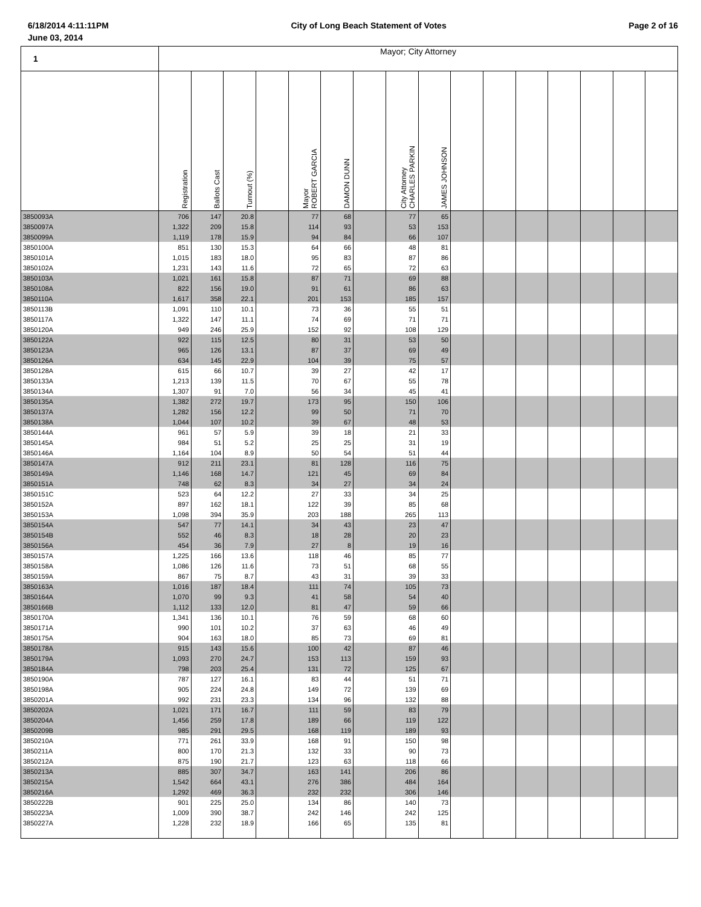6/18/2014 4:11:11PM City of Long Beach Statement of Votes Page 2 of 16
June 03, 2014
| 1 | Mayor; City Attorney | | | | | | | | | | | | | | | |
| --- | --- | --- | --- | --- | --- | --- | --- | --- | --- | --- | --- | --- | --- | --- | --- | --- |
| | Registration | Ballots Cast | Turnout (%) | | Mayor ROBERT GARCIA | DAMON DUNN | | City Attorney CHARLES PARKIN | JAMES JOHNSON | | | | | | | |
| 3850093A | 706 | 147 | 20.8 | | 77 | 68 | | 77 | 65 | | | | | | | |
| 3850097A | 1,322 | 209 | 15.8 | | 114 | 93 | | 53 | 153 | | | | | | | |
| 3850099A | 1,119 | 178 | 15.9 | | 94 | 84 | | 66 | 107 | | | | | | | |
| 3850100A | 851 | 130 | 15.3 | | 64 | 66 | | 48 | 81 | | | | | | | |
| 3850101A | 1,015 | 183 | 18.0 | | 95 | 83 | | 87 | 86 | | | | | | | |
| 3850102A | 1,231 | 143 | 11.6 | | 72 | 65 | | 72 | 63 | | | | | | | |
| 3850103A | 1,021 | 161 | 15.8 | | 87 | 71 | | 69 | 88 | | | | | | | |
| 3850108A | 822 | 156 | 19.0 | | 91 | 61 | | 86 | 63 | | | | | | | |
| 3850110A | 1,617 | 358 | 22.1 | | 201 | 153 | | 185 | 157 | | | | | | | |
| 3850113B | 1,091 | 110 | 10.1 | | 73 | 36 | | 55 | 51 | | | | | | | |
| 3850117A | 1,322 | 147 | 11.1 | | 74 | 69 | | 71 | 71 | | | | | | | |
| 3850120A | 949 | 246 | 25.9 | | 152 | 92 | | 108 | 129 | | | | | | | |
| 3850122A | 922 | 115 | 12.5 | | 80 | 31 | | 53 | 50 | | | | | | | |
| 3850123A | 965 | 126 | 13.1 | | 87 | 37 | | 69 | 49 | | | | | | | |
| 3850126A | 634 | 145 | 22.9 | | 104 | 39 | | 75 | 57 | | | | | | | |
| 3850128A | 615 | 66 | 10.7 | | 39 | 27 | | 42 | 17 | | | | | | | |
| 3850133A | 1,213 | 139 | 11.5 | | 70 | 67 | | 55 | 78 | | | | | | | |
| 3850134A | 1,307 | 91 | 7.0 | | 56 | 34 | | 45 | 41 | | | | | | | |
| 3850135A | 1,382 | 272 | 19.7 | | 173 | 95 | | 150 | 106 | | | | | | | |
| 3850137A | 1,282 | 156 | 12.2 | | 99 | 50 | | 71 | 70 | | | | | | | |
| 3850138A | 1,044 | 107 | 10.2 | | 39 | 67 | | 48 | 53 | | | | | | | |
| 3850144A | 961 | 57 | 5.9 | | 39 | 18 | | 21 | 33 | | | | | | | |
| 3850145A | 984 | 51 | 5.2 | | 25 | 25 | | 31 | 19 | | | | | | | |
| 3850146A | 1,164 | 104 | 8.9 | | 50 | 54 | | 51 | 44 | | | | | | | |
| 3850147A | 912 | 211 | 23.1 | | 81 | 128 | | 116 | 75 | | | | | | | |
| 3850149A | 1,146 | 168 | 14.7 | | 121 | 45 | | 69 | 84 | | | | | | | |
| 3850151A | 748 | 62 | 8.3 | | 34 | 27 | | 34 | 24 | | | | | | | |
| 3850151C | 523 | 64 | 12.2 | | 27 | 33 | | 34 | 25 | | | | | | | |
| 3850152A | 897 | 162 | 18.1 | | 122 | 39 | | 85 | 68 | | | | | | | |
| 3850153A | 1,098 | 394 | 35.9 | | 203 | 188 | | 265 | 113 | | | | | | | |
| 3850154A | 547 | 77 | 14.1 | | 34 | 43 | | 23 | 47 | | | | | | | |
| 3850154B | 552 | 46 | 8.3 | | 18 | 28 | | 20 | 23 | | | | | | | |
| 3850156A | 454 | 36 | 7.9 | | 27 | 8 | | 19 | 16 | | | | | | | |
| 3850157A | 1,225 | 166 | 13.6 | | 118 | 46 | | 85 | 77 | | | | | | | |
| 3850158A | 1,086 | 126 | 11.6 | | 73 | 51 | | 68 | 55 | | | | | | | |
| 3850159A | 867 | 75 | 8.7 | | 43 | 31 | | 39 | 33 | | | | | | | |
| 3850163A | 1,016 | 187 | 18.4 | | 111 | 74 | | 105 | 73 | | | | | | | |
| 3850164A | 1,070 | 99 | 9.3 | | 41 | 58 | | 54 | 40 | | | | | | | |
| 3850166B | 1,112 | 133 | 12.0 | | 81 | 47 | | 59 | 66 | | | | | | | |
| 3850170A | 1,341 | 136 | 10.1 | | 76 | 59 | | 68 | 60 | | | | | | | |
| 3850171A | 990 | 101 | 10.2 | | 37 | 63 | | 46 | 49 | | | | | | | |
| 3850175A | 904 | 163 | 18.0 | | 85 | 73 | | 69 | 81 | | | | | | | |
| 3850178A | 915 | 143 | 15.6 | | 100 | 42 | | 87 | 46 | | | | | | | |
| 3850179A | 1,093 | 270 | 24.7 | | 153 | 113 | | 159 | 93 | | | | | | | |
| 3850184A | 798 | 203 | 25.4 | | 131 | 72 | | 125 | 67 | | | | | | | |
| 3850190A | 787 | 127 | 16.1 | | 83 | 44 | | 51 | 71 | | | | | | | |
| 3850198A | 905 | 224 | 24.8 | | 149 | 72 | | 139 | 69 | | | | | | | |
| 3850201A | 992 | 231 | 23.3 | | 134 | 96 | | 132 | 88 | | | | | | | |
| 3850202A | 1,021 | 171 | 16.7 | | 111 | 59 | | 83 | 79 | | | | | | | |
| 3850204A | 1,456 | 259 | 17.8 | | 189 | 66 | | 119 | 122 | | | | | | | |
| 3850209B | 985 | 291 | 29.5 | | 168 | 119 | | 189 | 93 | | | | | | | |
| 3850210A | 771 | 261 | 33.9 | | 168 | 91 | | 150 | 98 | | | | | | | |
| 3850211A | 800 | 170 | 21.3 | | 132 | 33 | | 90 | 73 | | | | | | | |
| 3850212A | 875 | 190 | 21.7 | | 123 | 63 | | 118 | 66 | | | | | | | |
| 3850213A | 885 | 307 | 34.7 | | 163 | 141 | | 206 | 86 | | | | | | | |
| 3850215A | 1,542 | 664 | 43.1 | | 276 | 386 | | 484 | 164 | | | | | | | |
| 3850216A | 1,292 | 469 | 36.3 | | 232 | 232 | | 306 | 146 | | | | | | | |
| 3850222B | 901 | 225 | 25.0 | | 134 | 86 | | 140 | 73 | | | | | | | |
| 3850223A | 1,009 | 390 | 38.7 | | 242 | 146 | | 242 | 125 | | | | | | | |
| 3850227A | 1,228 | 232 | 18.9 | | 166 | 65 | | 135 | 81 | | | | | | | |